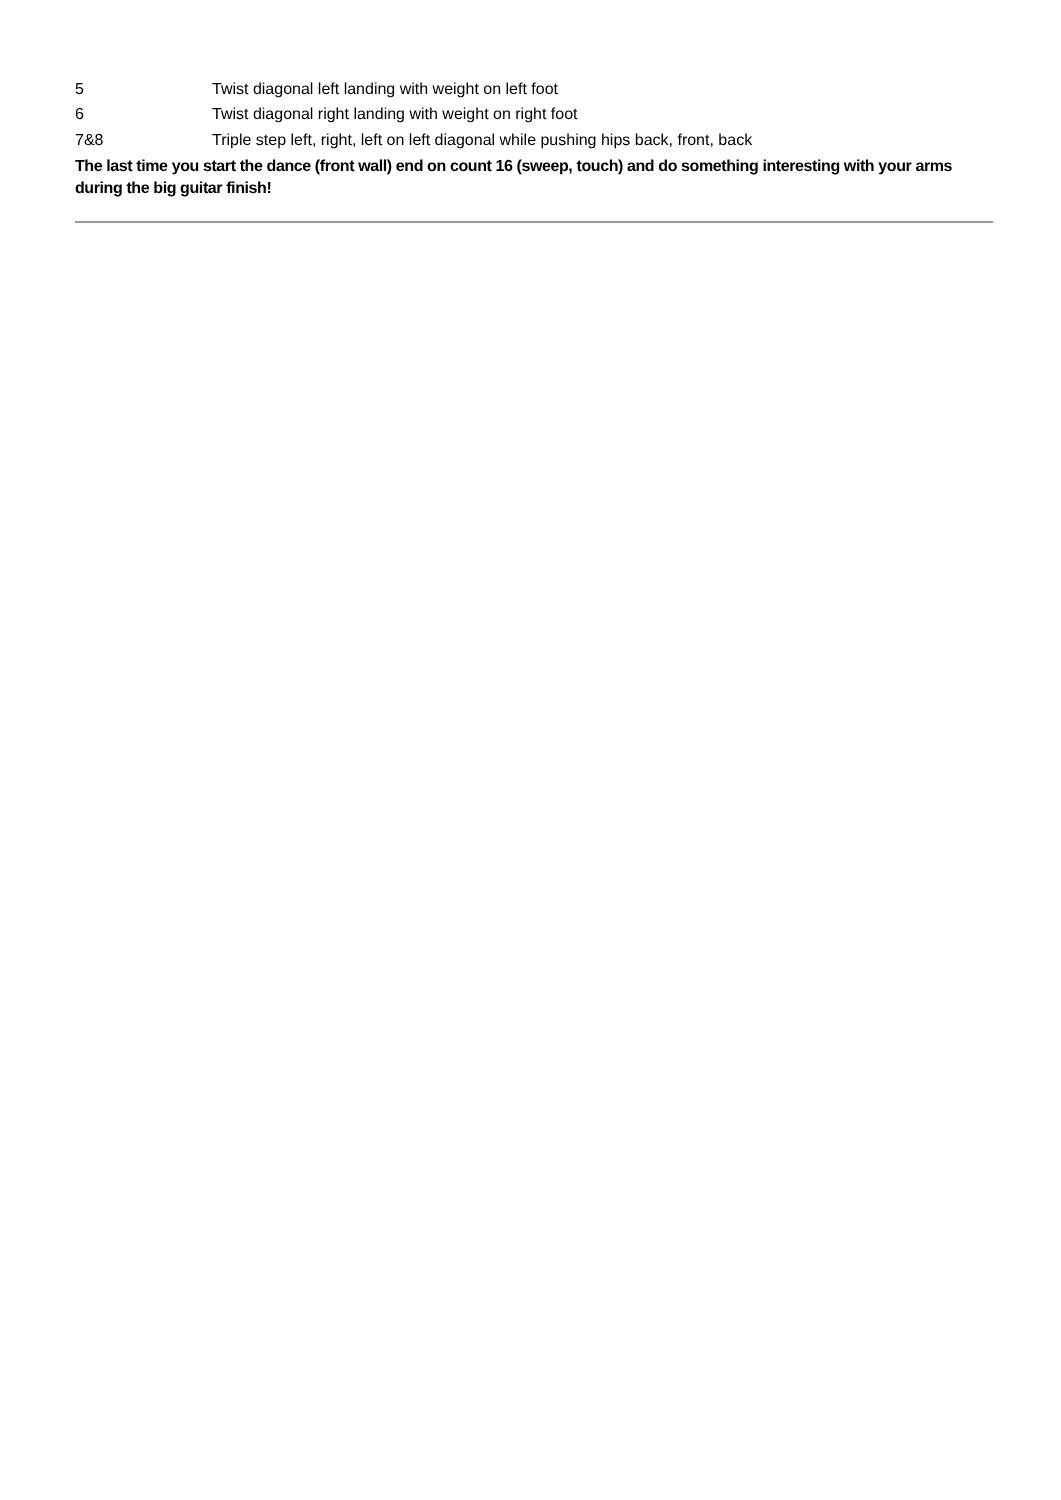| 5 | Twist diagonal left landing with weight on left foot |
| 6 | Twist diagonal right landing with weight on right foot |
| 7&8 | Triple step left, right, left on left diagonal while pushing hips back, front, back |
The last time you start the dance (front wall) end on count 16 (sweep, touch) and do something interesting with your arms during the big guitar finish!